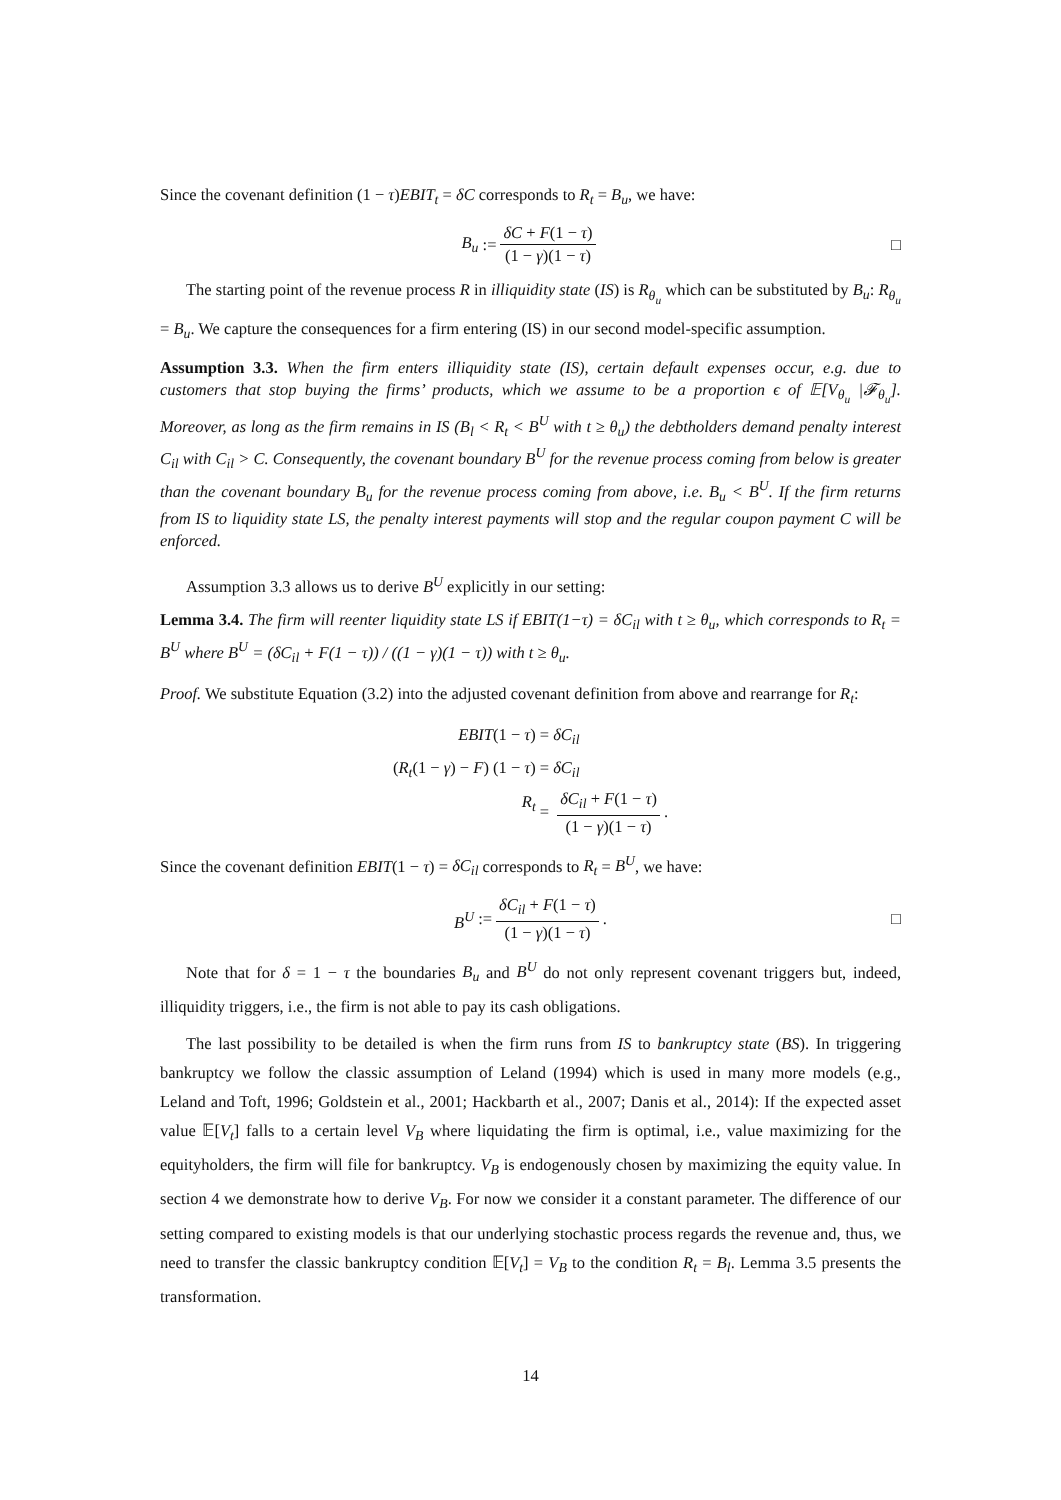Since the covenant definition (1 − τ)EBIT<sub>t</sub> = δC corresponds to R<sub>t</sub> = B<sub>u</sub>, we have:
B<sub>u</sub> := δC + F(1 − τ) (1 − γ)(1 − τ) □
The starting point of the revenue process R in illiquidity state (IS) is R<sub>θ<sub>u</sub></sub> which can be substituted by B<sub>u</sub>: R<sub>θ<sub>u</sub></sub> = B<sub>u</sub>. We capture the consequences for a firm entering (IS) in our second model-specific assumption.
Assumption 3.3. When the firm enters illiquidity state (IS), certain default expenses occur, e.g. due to customers that stop buying the firms’ products, which we assume to be a proportion ϵ of 𝔼[V<sub>θ<sub>u</sub></sub> |𝓕<sub>θ<sub>u</sub></sub>]. Moreover, as long as the firm remains in IS (B<sub>l</sub> < R<sub>t</sub> < B<sup>U</sup> with t ≥ θ<sub>u</sub>) the debtholders demand penalty interest C<sub>il</sub> with C<sub>il</sub> > C. Consequently, the covenant boundary B<sup>U</sup> for the revenue process coming from below is greater than the covenant boundary B<sub>u</sub> for the revenue process coming from above, i.e. B<sub>u</sub> < B<sup>U</sup>. If the firm returns from IS to liquidity state LS, the penalty interest payments will stop and the regular coupon payment C will be enforced.
Assumption 3.3 allows us to derive B<sup>U</sup> explicitly in our setting:
Lemma 3.4. The firm will reenter liquidity state LS if EBIT(1−τ) = δC<sub>il</sub> with t ≥ θ<sub>u</sub>, which corresponds to R<sub>t</sub> = B<sup>U</sup> where B<sup>U</sup> = (δC<sub>il</sub> + F(1 − τ)) / ((1 − γ)(1 − τ)) with t ≥ θ<sub>u</sub>.
Proof. We substitute Equation (3.2) into the adjusted covenant definition from above and rearrange for R<sub>t</sub>:
EBIT(1 − τ)
= δC<sub>il</sub>
(R<sub>t</sub>(1 − γ) − F) (1 − τ)
= δC<sub>il</sub>
R<sub>t</sub>
= δC<sub>il</sub> + F(1 − τ) (1 − γ)(1 − τ).
Since the covenant definition EBIT(1 − τ) = δC<sub>il</sub> corresponds to R<sub>t</sub> = B<sup>U</sup>, we have:
B<sup>U</sup> := δC<sub>il</sub> + F(1 − τ) (1 − γ)(1 − τ). □
Note that for δ = 1 − τ the boundaries B<sub>u</sub> and B<sup>U</sup> do not only represent covenant triggers but, indeed, illiquidity triggers, i.e., the firm is not able to pay its cash obligations.
The last possibility to be detailed is when the firm runs from IS to bankruptcy state (BS). In triggering bankruptcy we follow the classic assumption of Leland (1994) which is used in many more models (e.g., Leland and Toft, 1996; Goldstein et al., 2001; Hackbarth et al., 2007; Danis et al., 2014): If the expected asset value 𝔼[V<sub>t</sub>] falls to a certain level V<sub>B</sub> where liquidating the firm is optimal, i.e., value maximizing for the equityholders, the firm will file for bankruptcy. V<sub>B</sub> is endogenously chosen by maximizing the equity value. In section 4 we demonstrate how to derive V<sub>B</sub>. For now we consider it a constant parameter. The difference of our setting compared to existing models is that our underlying stochastic process regards the revenue and, thus, we need to transfer the classic bankruptcy condition 𝔼[V<sub>t</sub>] = V<sub>B</sub> to the condition R<sub>t</sub> = B<sub>l</sub>. Lemma 3.5 presents the transformation.
14